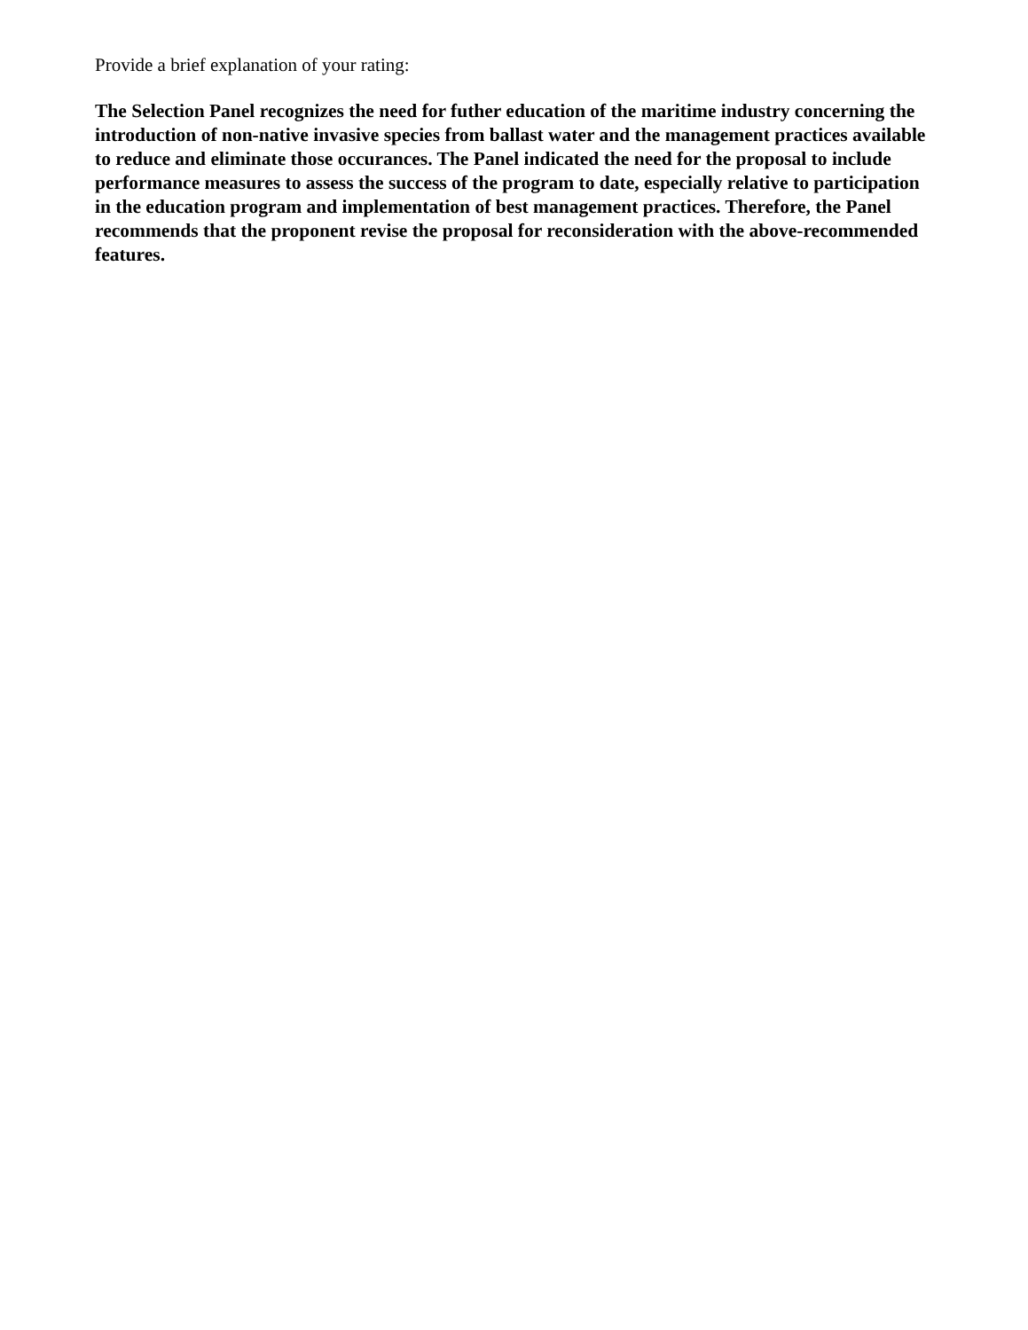Provide a brief explanation of your rating:
The Selection Panel recognizes the need for futher education of the maritime industry concerning the introduction of non-native invasive species from ballast water and the management practices available to reduce and eliminate those occurances. The Panel indicated the need for the proposal to include performance measures to assess the success of the program to date, especially relative to participation in the education program and implementation of best management practices. Therefore, the Panel recommends that the proponent revise the proposal for reconsideration with the above-recommended features.